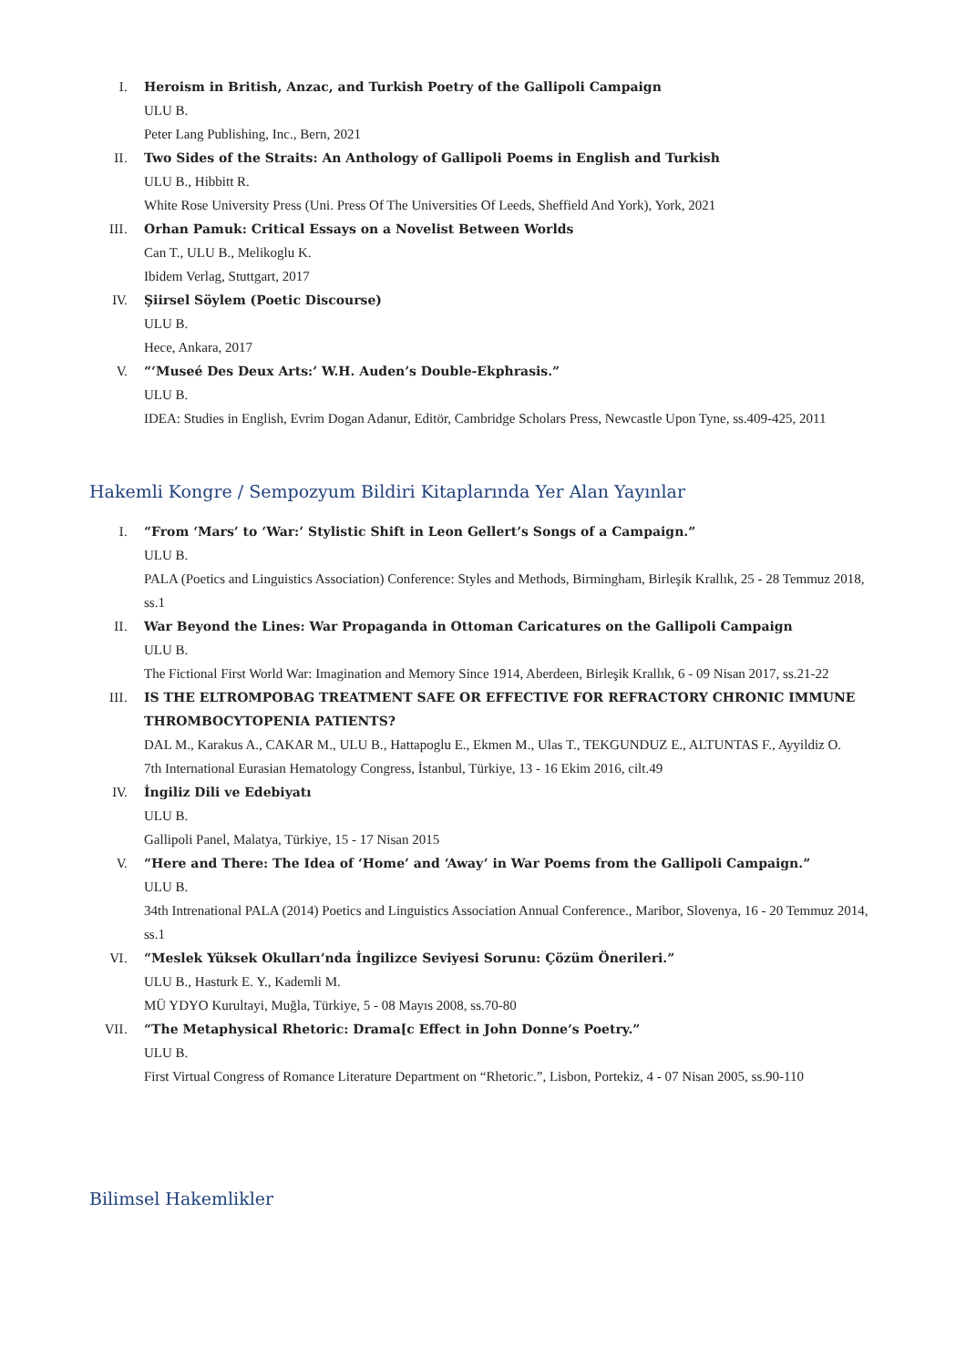I. Heroism in British, Anzac, and Turkish Poetry of the Gallipoli Campaign
ULU B.
Peter Lang Publishing, Inc., Bern, 2021
II. Two Sides of the Straits: An Anthology of Gallipoli Poems in English and Turkish
ULU B., Hibbitt R.
White Rose University Press (Uni. Press Of The Universities Of Leeds, Sheffield And York), York, 2021
III. Orhan Pamuk: Critical Essays on a Novelist Between Worlds
Can T., ULU B., Melikoglu K.
Ibidem Verlag, Stuttgart, 2017
IV. Şiirsel Söylem (Poetic Discourse)
ULU B.
Hece, Ankara, 2017
V. “‘Museé Des Deux Arts:’ W.H. Auden’s Double-Ekphrasis.”
ULU B.
IDEA: Studies in English, Evrim Dogan Adanur, Editör, Cambridge Scholars Press, Newcastle Upon Tyne, ss.409-425, 2011
Hakemli Kongre / Sempozyum Bildiri Kitaplarında Yer Alan Yayınlar
I. “From ‘Mars’ to ‘War:’ Stylistic Shift in Leon Gellert’s Songs of a Campaign.”
ULU B.
PALA (Poetics and Linguistics Association) Conference: Styles and Methods, Birmingham, Birleşik Krallık, 25 - 28 Temmuz 2018, ss.1
II. War Beyond the Lines: War Propaganda in Ottoman Caricatures on the Gallipoli Campaign
ULU B.
The Fictional First World War: Imagination and Memory Since 1914, Aberdeen, Birleşik Krallık, 6 - 09 Nisan 2017, ss.21-22
III. IS THE ELTROMPOBAG TREATMENT SAFE OR EFFECTIVE FOR REFRACTORY CHRONIC IMMUNE THROMBOCYTOPENIA PATIENTS?
DAL M., Karakus A., CAKAR M., ULU B., Hattapoglu E., Ekmen M., Ulas T., TEKGUNDUZ E., ALTUNTAS F., Ayyildiz O.
7th International Eurasian Hematology Congress, İstanbul, Türkiye, 13 - 16 Ekim 2016, cilt.49
IV. İngiliz Dili ve Edebiyatı
ULU B.
Gallipoli Panel, Malatya, Türkiye, 15 - 17 Nisan 2015
V. “Here and There: The Idea of ‘Home’ and ‘Away’ in War Poems from the Gallipoli Campaign.”
ULU B.
34th Intrenational PALA (2014) Poetics and Linguistics Association Annual Conference., Maribor, Slovenya, 16 - 20 Temmuz 2014, ss.1
VI. “Meslek Yüksek Okulları’nda İngilizce Seviyesi Sorunu: Çözüm Önerileri.”
ULU B., Hasturk E. Y., Kademli M.
MÜ YDYO Kurultayi, Muğla, Türkiye, 5 - 08 Mayıs 2008, ss.70-80
VII. “The Metaphysical Rhetoric: Drama[c Effect in John Donne’s Poetry.”
ULU B.
First Virtual Congress of Romance Literature Department on “Rhetoric.”, Lisbon, Portekiz, 4 - 07 Nisan 2005, ss.90-110
Bilimsel Hakemlikler